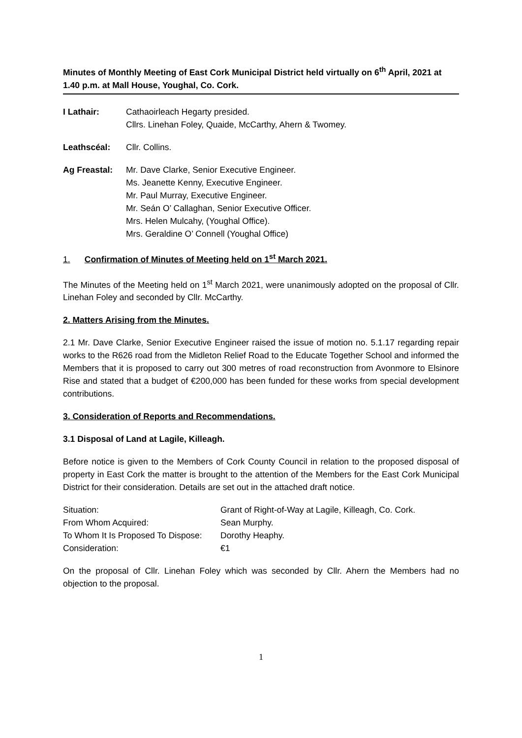Minutes of Monthly Meeting of East Cork Municipal District held virtually on 6<sup>th</sup> April, 2021 at 1.40 p.m. at Mall House, Youghal, Co. Cork.
I Lathair: Cathaoirleach Hegarty presided.
Cllrs. Linehan Foley, Quaide, McCarthy, Ahern & Twomey.
Leathscéal: Cllr. Collins.
Ag Freastal: Mr. Dave Clarke, Senior Executive Engineer.
Ms. Jeanette Kenny, Executive Engineer.
Mr. Paul Murray, Executive Engineer.
Mr. Seán O’ Callaghan, Senior Executive Officer.
Mrs. Helen Mulcahy, (Youghal Office).
Mrs. Geraldine O’ Connell (Youghal Office)
1. Confirmation of Minutes of Meeting held on 1<sup>st</sup> March 2021.
The Minutes of the Meeting held on 1<sup>st</sup> March 2021, were unanimously adopted on the proposal of Cllr. Linehan Foley and seconded by Cllr. McCarthy.
2. Matters Arising from the Minutes.
2.1 Mr. Dave Clarke, Senior Executive Engineer raised the issue of motion no. 5.1.17 regarding repair works to the R626 road from the Midleton Relief Road to the Educate Together School and informed the Members that it is proposed to carry out 300 metres of road reconstruction from Avonmore to Elsinore Rise and stated that a budget of €200,000 has been funded for these works from special development contributions.
3. Consideration of Reports and Recommendations.
3.1 Disposal of Land at Lagile, Killeagh.
Before notice is given to the Members of Cork County Council in relation to the proposed disposal of property in East Cork the matter is brought to the attention of the Members for the East Cork Municipal District for their consideration. Details are set out in the attached draft notice.
Situation:
Grant of Right-of-Way at Lagile, Killeagh, Co. Cork.
From Whom Acquired:
Sean Murphy.
To Whom It Is Proposed To Dispose:
Dorothy Heaphy.
Consideration:
€1
On the proposal of Cllr. Linehan Foley which was seconded by Cllr. Ahern the Members had no objection to the proposal.
1